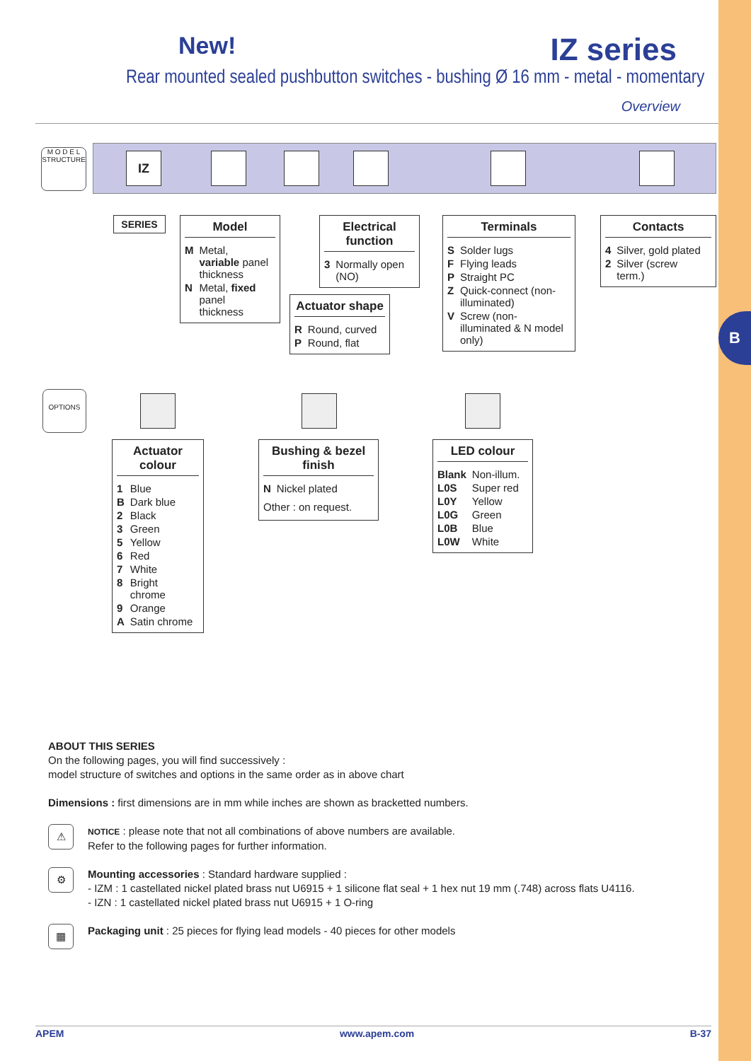B
New! IZ series
Rear mounted sealed pushbutton switches - bushing Ø 16 mm - metal - momentary
Overview
M O D E L
STRUCTURE
IZ
SERIES
Model
| M | Metal, variable panel thickness |
| N | Metal, fixed panel thickness |
Electrical function
| 3 | Normally open (NO) |
Actuator shape
| R | Round, curved |
| P | Round, flat |
Terminals
| S | Solder lugs |
| F | Flying leads |
| P | Straight PC |
| Z | Quick-connect (non-illuminated) |
| V | Screw (non-illuminated & N model only) |
Contacts
| 4 | Silver, gold plated |
| 2 | Silver (screw term.) |
OPTIONS
Actuator colour
| 1 | Blue |
| B | Dark blue |
| 2 | Black |
| 3 | Green |
| 5 | Yellow |
| 6 | Red |
| 7 | White |
| 8 | Bright chrome |
| 9 | Orange |
| A | Satin chrome |
Bushing & bezel finish
| N | Nickel plated |
Other : on request.
LED colour
| Blank | Non-illum. |
| L0S | Super red |
| L0Y | Yellow |
| L0G | Green |
| L0B | Blue |
| L0W | White |
ABOUT THIS SERIES
On the following pages, you will find successively :
model structure of switches and options in the same order as in above chart
Dimensions : first dimensions are in mm while inches are shown as bracketted numbers.
⚠
NOTICE : please note that not all combinations of above numbers are available.
Refer to the following pages for further information.
⚙
Mounting accessories : Standard hardware supplied :
- IZM : 1 castellated nickel plated brass nut U6915 + 1 silicone flat seal + 1 hex nut 19 mm (.748) across flats U4116.
- IZN : 1 castellated nickel plated brass nut U6915 + 1 O-ring
▦
Packaging unit : 25 pieces for flying lead models - 40 pieces for other models
APEM www.apem.com B-37